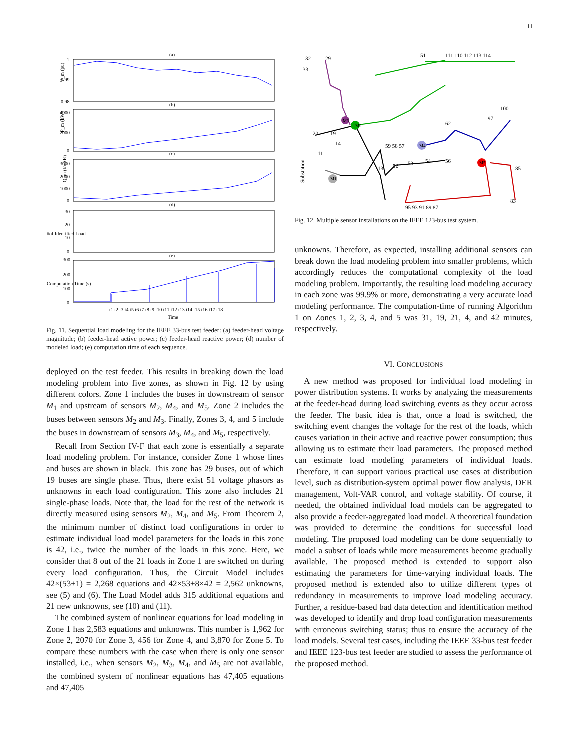11
(a)
(b)
(c)
(d)
(e)
1
0.99
0.98
4000
2000
0
3000
2000
1000
0
30
20
10
0
300
200
100
0
V_m (pu)
P_m (kW)
Q_m (kVAR)
#of Identified Load
Computation Time (s)
t1 t2 t3 t4 t5 t6 t7 t8 t9 t10 t11 t12 t13 t14 t15 t16 t17 t18
Time
Fig. 11. Sequential load modeling for the IEEE 33-bus test feeder: (a) feeder-head voltage magnitude; (b) feeder-head active power; (c) feeder-head reactive power; (d) number of modeled load; (e) computation time of each sequence.
deployed on the test feeder. This results in breaking down the load modeling problem into five zones, as shown in Fig. 12 by using different colors. Zone 1 includes the buses in downstream of sensor M<sub>1</sub> and upstream of sensors M<sub>2</sub>, M<sub>4</sub>, and M<sub>5</sub>. Zone 2 includes the buses between sensors M<sub>2</sub> and M<sub>3</sub>. Finally, Zones 3, 4, and 5 include the buses in downstream of sensors M<sub>3</sub>, M<sub>4</sub>, and M<sub>5</sub>, respectively.
Recall from Section IV-F that each zone is essentially a separate load modeling problem. For instance, consider Zone 1 whose lines and buses are shown in black. This zone has 29 buses, out of which 19 buses are single phase. Thus, there exist 51 voltage phasors as unknowns in each load configuration. This zone also includes 21 single-phase loads. Note that, the load for the rest of the network is directly measured using sensors M<sub>2</sub>, M<sub>4</sub>, and M<sub>5</sub>. From Theorem 2, the minimum number of distinct load configurations in order to estimate individual load model parameters for the loads in this zone is 42, i.e., twice the number of the loads in this zone. Here, we consider that 8 out of the 21 loads in Zone 1 are switched on during every load configuration. Thus, the Circuit Model includes 42×(53+1) = 2,268 equations and 42×53+8×42 = 2,562 unknowns, see (5) and (6). The Load Model adds 315 additional equations and 21 new unknowns, see (10) and (11).
The combined system of nonlinear equations for load modeling in Zone 1 has 2,583 equations and unknowns. This number is 1,962 for Zone 2, 2070 for Zone 3, 456 for Zone 4, and 3,870 for Zone 5. To compare these numbers with the case when there is only one sensor installed, i.e., when sensors M<sub>2</sub>, M<sub>3</sub>, M<sub>4</sub>, and M<sub>5</sub> are not available, the combined system of nonlinear equations has 47,405 equations and 47,405
M2
M3
M4
M5
M1
32
29
51
111 110 112 113 114
33
20
19
11
14
13
52
53
54
56
59 58 57
62
97
100
95 93 91 89 87
83
85
Substation
Fig. 12. Multiple sensor installations on the IEEE 123-bus test system.
unknowns. Therefore, as expected, installing additional sensors can break down the load modeling problem into smaller problems, which accordingly reduces the computational complexity of the load modeling problem. Importantly, the resulting load modeling accuracy in each zone was 99.9% or more, demonstrating a very accurate load modeling performance. The computation-time of running Algorithm 1 on Zones 1, 2, 3, 4, and 5 was 31, 19, 21, 4, and 42 minutes, respectively.
VI. CONCLUSIONS
A new method was proposed for individual load modeling in power distribution systems. It works by analyzing the measurements at the feeder-head during load switching events as they occur across the feeder. The basic idea is that, once a load is switched, the switching event changes the voltage for the rest of the loads, which causes variation in their active and reactive power consumption; thus allowing us to estimate their load parameters. The proposed method can estimate load modeling parameters of individual loads. Therefore, it can support various practical use cases at distribution level, such as distribution-system optimal power flow analysis, DER management, Volt-VAR control, and voltage stability. Of course, if needed, the obtained individual load models can be aggregated to also provide a feeder-aggregated load model. A theoretical foundation was provided to determine the conditions for successful load modeling. The proposed load modeling can be done sequentially to model a subset of loads while more measurements become gradually available. The proposed method is extended to support also estimating the parameters for time-varying individual loads. The proposed method is extended also to utilize different types of redundancy in measurements to improve load modeling accuracy. Further, a residue-based bad data detection and identification method was developed to identify and drop load configuration measurements with erroneous switching status; thus to ensure the accuracy of the load models. Several test cases, including the IEEE 33-bus test feeder and IEEE 123-bus test feeder are studied to assess the performance of the proposed method.